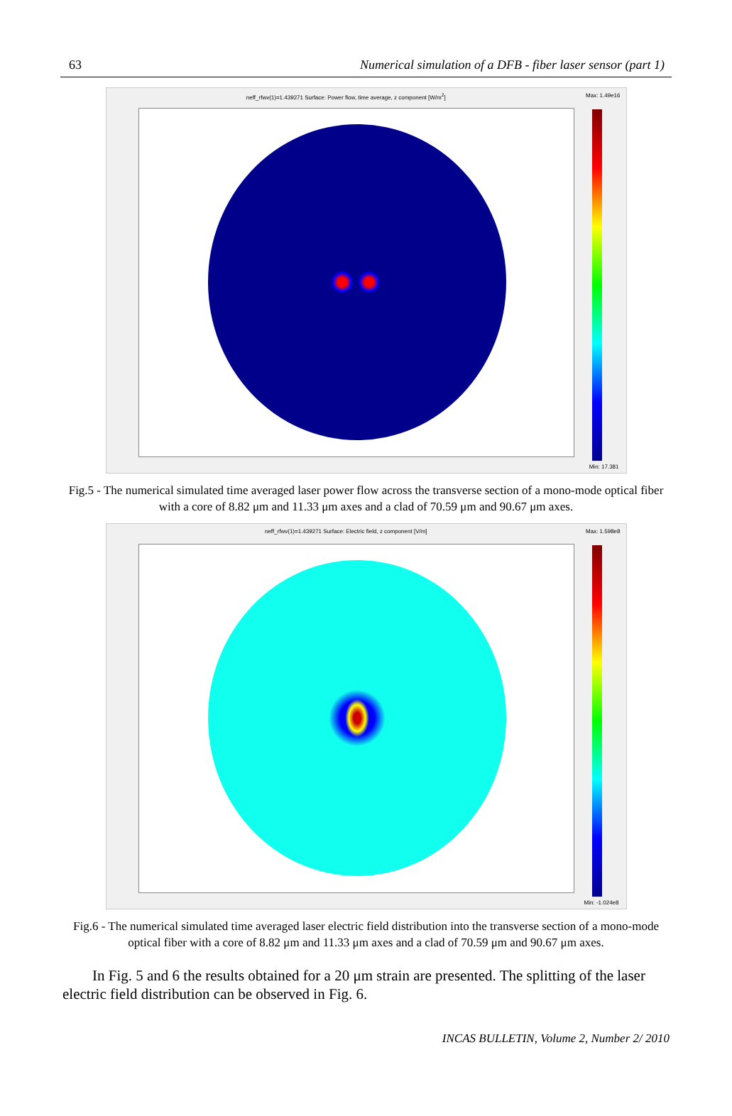63 Numerical simulation of a DFB - fiber laser sensor (part 1)
neff_rfwv(1)=1.439271 Surface: Power flow, time average, z component [W/m<sup>2</sup>] Max: 1.49e16
Min: 17.381
Fig.5 - The numerical simulated time averaged laser power flow across the transverse section of a mono-mode optical fiber with a core of 8.82 μm and 11.33 μm axes and a clad of 70.59 μm and 90.67 μm axes.
neff_rfwv(1)=1.439271 Surface: Electric field, z component [V/m] Max: 1.598e8
Min: -1.024e8
Fig.6 - The numerical simulated time averaged laser electric field distribution into the transverse section of a mono-mode optical fiber with a core of 8.82 μm and 11.33 μm axes and a clad of 70.59 μm and 90.67 μm axes.
In Fig. 5 and 6 the results obtained for a 20 μm strain are presented. The splitting of the laser electric field distribution can be observed in Fig. 6.
INCAS BULLETIN, Volume 2, Number 2/ 2010